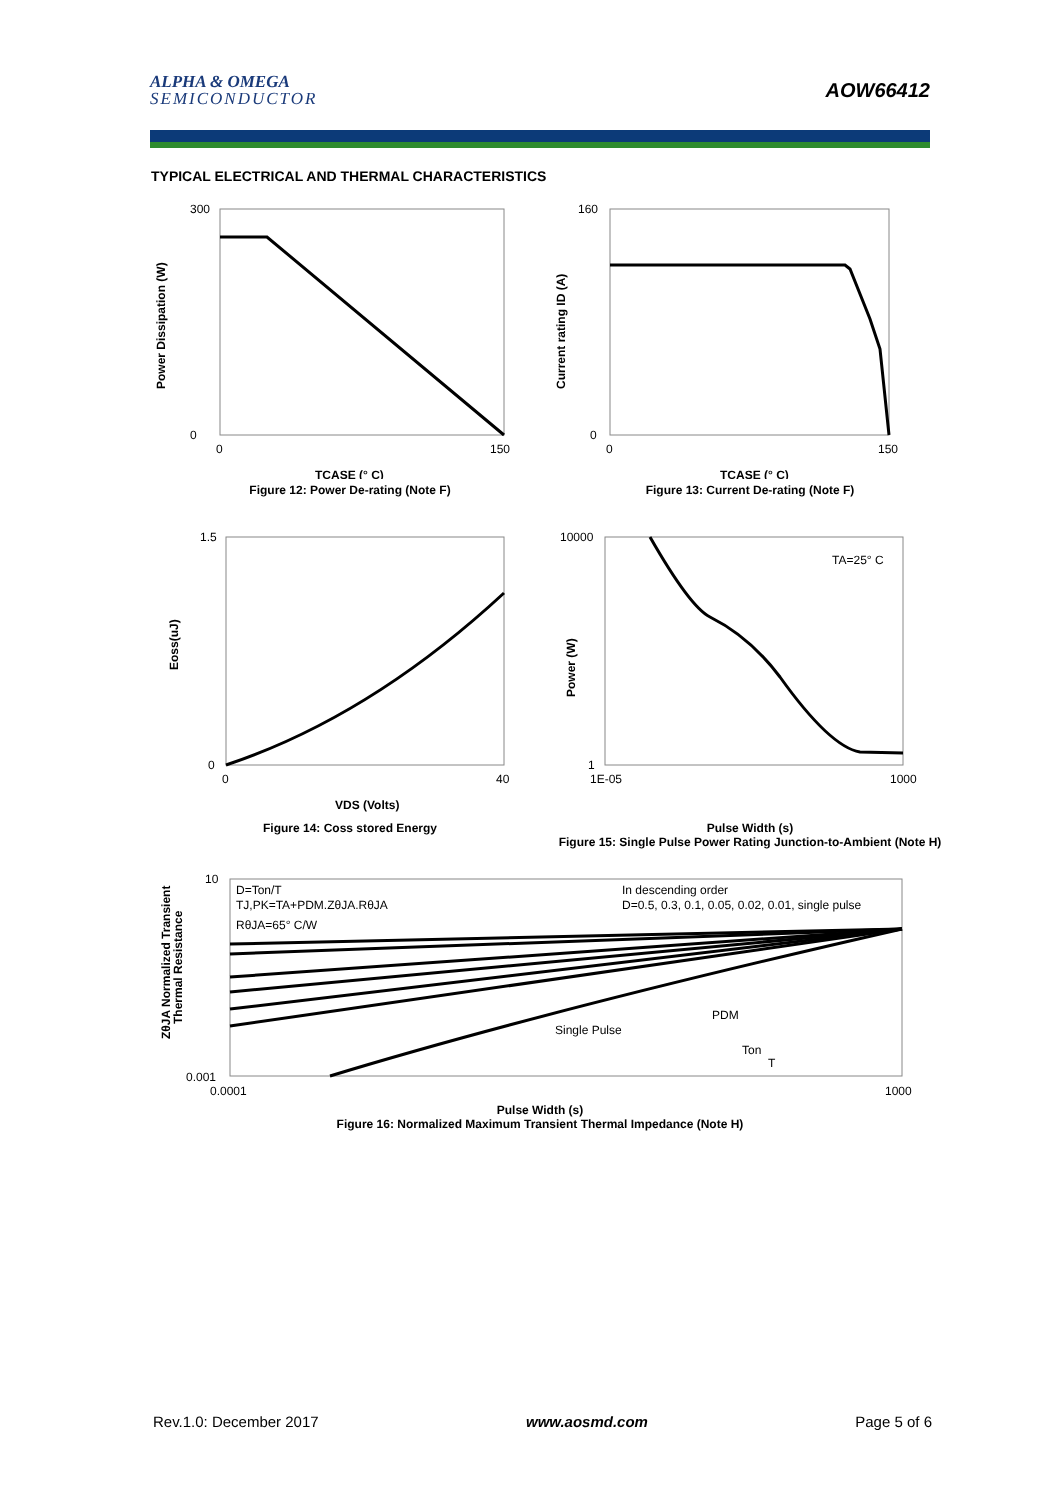ALPHA & OMEGA
SEMICONDUCTOR
AOW66412
TYPICAL ELECTRICAL AND THERMAL CHARACTERISTICS
Power Dissipation (W)
300
0
0
150
TCASE (° C)
Figure 12: Power De-rating (Note F)
Current rating ID (A)
160
0
0
150
TCASE (° C)
Figure 13: Current De-rating (Note F)
Eoss(uJ)
1.5
0
0
40
VDS (Volts)
Figure 14: Coss stored Energy
TA=25° C
Power (W)
10000
1
1E-05
1000
Pulse Width (s)
Figure 15: Single Pulse Power Rating Junction-to-Ambient (Note H)
D=Ton/T
TJ,PK=TA+PDM.ZθJA.RθJA
RθJA=65° C/W
In descending order
D=0.5, 0.3, 0.1, 0.05, 0.02, 0.01, single pulse
Single Pulse
PDM
Ton
T
ZθJA Normalized Transient
Thermal Resistance
10
0.001
0.0001
1000
Pulse Width (s)
Figure 16: Normalized Maximum Transient Thermal Impedance (Note H)
Rev.1.0: December 2017 www.aosmd.com Page 5 of 6